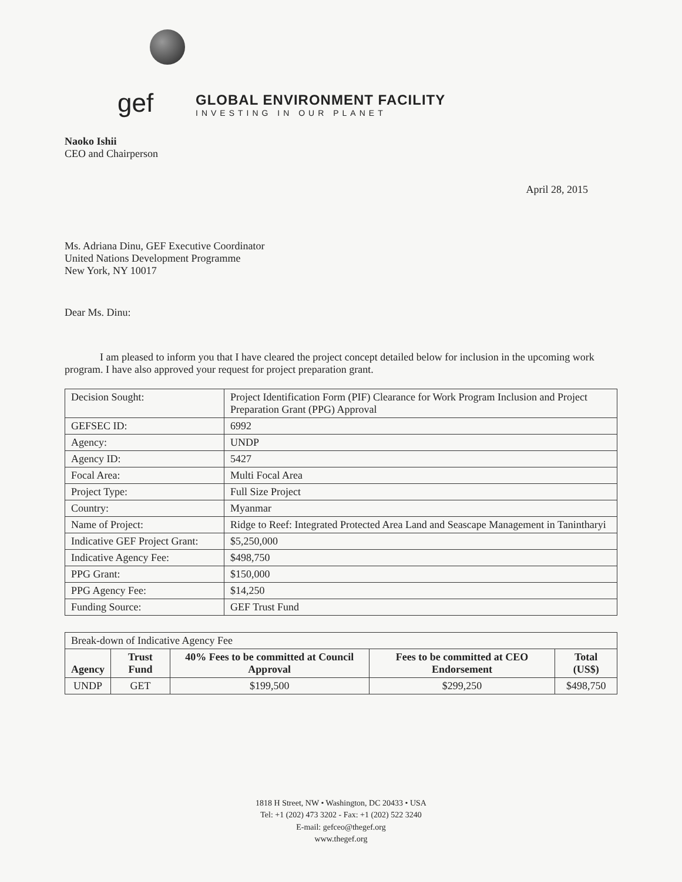gef
GLOBAL ENVIRONMENT FACILITY
INVESTING IN OUR PLANET
Naoko Ishii
CEO and Chairperson
April 28, 2015
Ms. Adriana Dinu, GEF Executive Coordinator
United Nations Development Programme
New York, NY 10017
Dear Ms. Dinu:
I am pleased to inform you that I have cleared the project concept detailed below for inclusion in the upcoming work program. I have also approved your request for project preparation grant.
| Decision Sought: | Project Identification Form (PIF) Clearance for Work Program Inclusion and Project Preparation Grant (PPG) Approval |
| GEFSEC ID: | 6992 |
| Agency: | UNDP |
| Agency ID: | 5427 |
| Focal Area: | Multi Focal Area |
| Project Type: | Full Size Project |
| Country: | Myanmar |
| Name of Project: | Ridge to Reef: Integrated Protected Area Land and Seascape Management in Tanintharyi |
| Indicative GEF Project Grant: | $5,250,000 |
| Indicative Agency Fee: | $498,750 |
| PPG Grant: | $150,000 |
| PPG Agency Fee: | $14,250 |
| Funding Source: | GEF Trust Fund |
| Break-down of Indicative Agency Fee | | | | |
| Agency | Trust Fund | 40% Fees to be committed at Council Approval | Fees to be committed at CEO Endorsement | Total (US$) |
| UNDP | GET | $199,500 | $299,250 | $498,750 |
1818 H Street, NW • Washington, DC 20433 • USA
Tel: +1 (202) 473 3202 - Fax: +1 (202) 522 3240
E-mail: gefceo@thegef.org
www.thegef.org